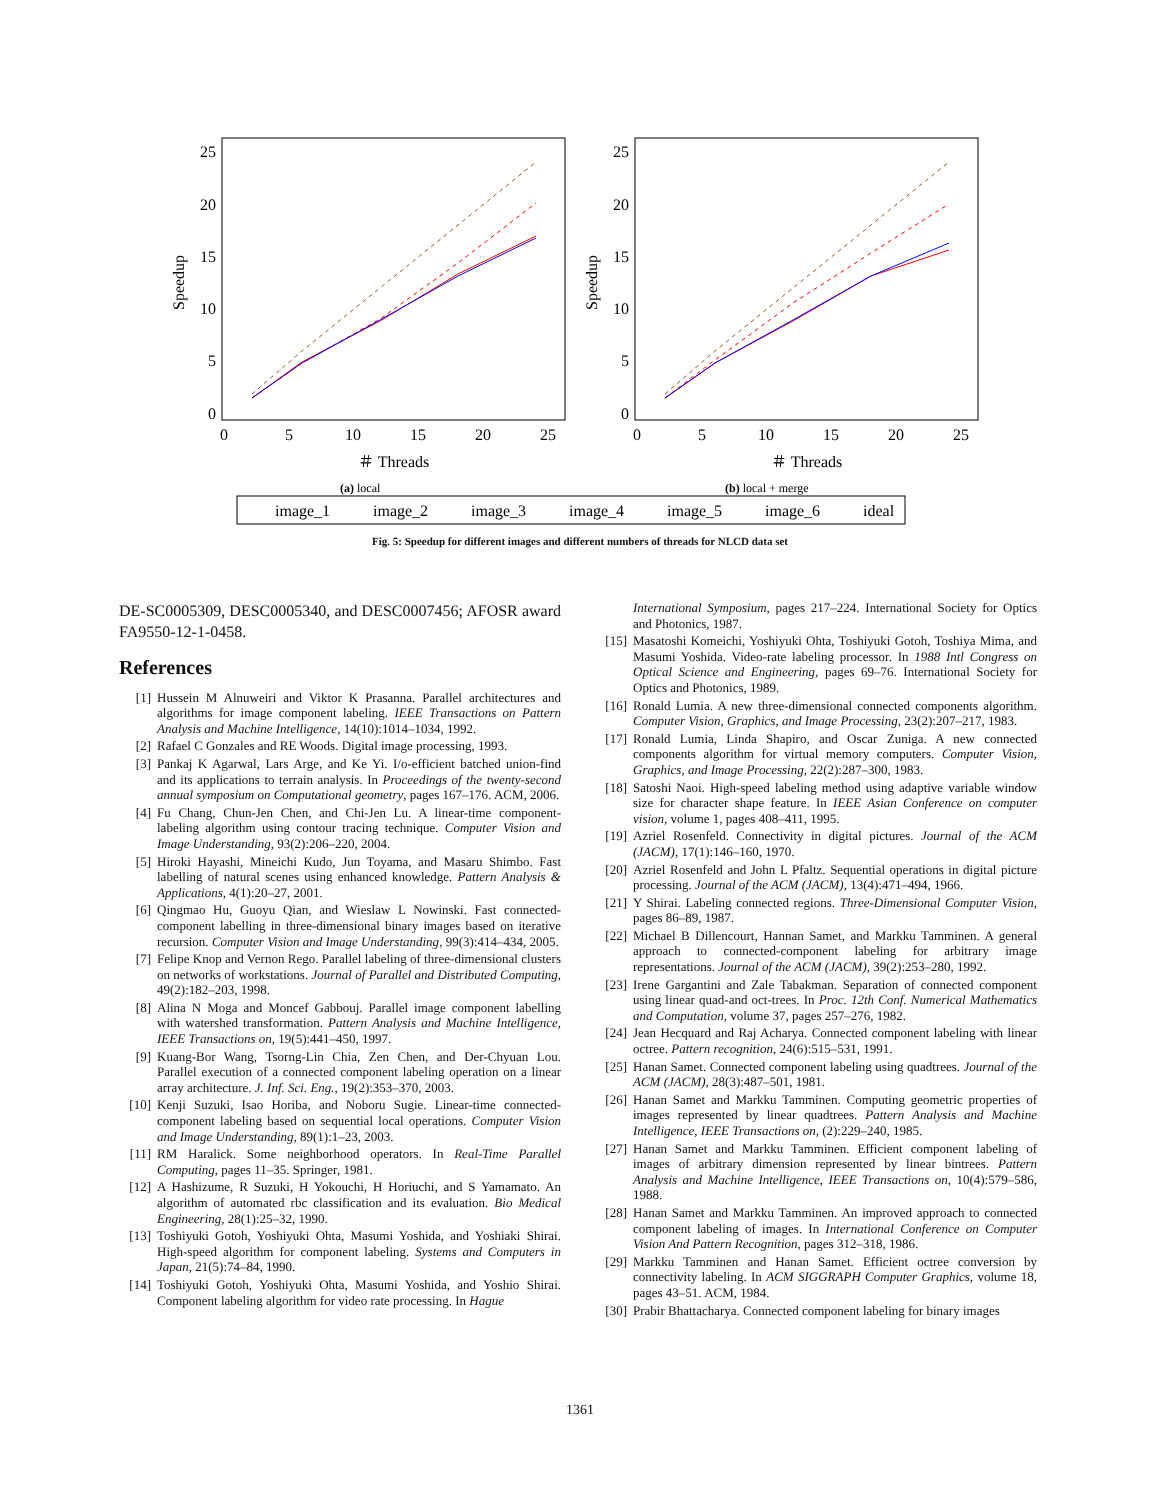25
20
15
10
5
0
0
5
10
15
20
25
＃ Threads
Speedup
(a) local
25
20
15
10
5
0
0
5
10
15
20
25
＃ Threads
Speedup
(b) local + merge
image_1
image_2
image_3
image_4
image_5
image_6
ideal
Fig. 5: Speedup for different images and different numbers of threads for NLCD data set
DE-SC0005309, DESC0005340, and DESC0007456; AFOSR award FA9550-12-1-0458.
References
[1] Hussein M Alnuweiri and Viktor K Prasanna. Parallel architectures and algorithms for image component labeling. IEEE Transactions on Pattern Analysis and Machine Intelligence, 14(10):1014–1034, 1992.
[2] Rafael C Gonzales and RE Woods. Digital image processing, 1993.
[3] Pankaj K Agarwal, Lars Arge, and Ke Yi. I/o-efficient batched union-find and its applications to terrain analysis. In Proceedings of the twenty-second annual symposium on Computational geometry, pages 167–176. ACM, 2006.
[4] Fu Chang, Chun-Jen Chen, and Chi-Jen Lu. A linear-time component-labeling algorithm using contour tracing technique. Computer Vision and Image Understanding, 93(2):206–220, 2004.
[5] Hiroki Hayashi, Mineichi Kudo, Jun Toyama, and Masaru Shimbo. Fast labelling of natural scenes using enhanced knowledge. Pattern Analysis & Applications, 4(1):20–27, 2001.
[6] Qingmao Hu, Guoyu Qian, and Wieslaw L Nowinski. Fast connected-component labelling in three-dimensional binary images based on iterative recursion. Computer Vision and Image Understanding, 99(3):414–434, 2005.
[7] Felipe Knop and Vernon Rego. Parallel labeling of three-dimensional clusters on networks of workstations. Journal of Parallel and Distributed Computing, 49(2):182–203, 1998.
[8] Alina N Moga and Moncef Gabbouj. Parallel image component labelling with watershed transformation. Pattern Analysis and Machine Intelligence, IEEE Transactions on, 19(5):441–450, 1997.
[9] Kuang-Bor Wang, Tsorng-Lin Chia, Zen Chen, and Der-Chyuan Lou. Parallel execution of a connected component labeling operation on a linear array architecture. J. Inf. Sci. Eng., 19(2):353–370, 2003.
[10] Kenji Suzuki, Isao Horiba, and Noboru Sugie. Linear-time connected-component labeling based on sequential local operations. Computer Vision and Image Understanding, 89(1):1–23, 2003.
[11] RM Haralick. Some neighborhood operators. In Real-Time Parallel Computing, pages 11–35. Springer, 1981.
[12] A Hashizume, R Suzuki, H Yokouchi, H Horiuchi, and S Yamamato. An algorithm of automated rbc classification and its evaluation. Bio Medical Engineering, 28(1):25–32, 1990.
[13] Toshiyuki Gotoh, Yoshiyuki Ohta, Masumi Yoshida, and Yoshiaki Shirai. High-speed algorithm for component labeling. Systems and Computers in Japan, 21(5):74–84, 1990.
[14] Toshiyuki Gotoh, Yoshiyuki Ohta, Masumi Yoshida, and Yoshio Shirai. Component labeling algorithm for video rate processing. In Hague
International Symposium, pages 217–224. International Society for Optics and Photonics, 1987.
[15] Masatoshi Komeichi, Yoshiyuki Ohta, Toshiyuki Gotoh, Toshiya Mima, and Masumi Yoshida. Video-rate labeling processor. In 1988 Intl Congress on Optical Science and Engineering, pages 69–76. International Society for Optics and Photonics, 1989.
[16] Ronald Lumia. A new three-dimensional connected components algorithm. Computer Vision, Graphics, and Image Processing, 23(2):207–217, 1983.
[17] Ronald Lumia, Linda Shapiro, and Oscar Zuniga. A new connected components algorithm for virtual memory computers. Computer Vision, Graphics, and Image Processing, 22(2):287–300, 1983.
[18] Satoshi Naoi. High-speed labeling method using adaptive variable window size for character shape feature. In IEEE Asian Conference on computer vision, volume 1, pages 408–411, 1995.
[19] Azriel Rosenfeld. Connectivity in digital pictures. Journal of the ACM (JACM), 17(1):146–160, 1970.
[20] Azriel Rosenfeld and John L Pfaltz. Sequential operations in digital picture processing. Journal of the ACM (JACM), 13(4):471–494, 1966.
[21] Y Shirai. Labeling connected regions. Three-Dimensional Computer Vision, pages 86–89, 1987.
[22] Michael B Dillencourt, Hannan Samet, and Markku Tamminen. A general approach to connected-component labeling for arbitrary image representations. Journal of the ACM (JACM), 39(2):253–280, 1992.
[23] Irene Gargantini and Zale Tabakman. Separation of connected component using linear quad-and oct-trees. In Proc. 12th Conf. Numerical Mathematics and Computation, volume 37, pages 257–276, 1982.
[24] Jean Hecquard and Raj Acharya. Connected component labeling with linear octree. Pattern recognition, 24(6):515–531, 1991.
[25] Hanan Samet. Connected component labeling using quadtrees. Journal of the ACM (JACM), 28(3):487–501, 1981.
[26] Hanan Samet and Markku Tamminen. Computing geometric properties of images represented by linear quadtrees. Pattern Analysis and Machine Intelligence, IEEE Transactions on, (2):229–240, 1985.
[27] Hanan Samet and Markku Tamminen. Efficient component labeling of images of arbitrary dimension represented by linear bintrees. Pattern Analysis and Machine Intelligence, IEEE Transactions on, 10(4):579–586, 1988.
[28] Hanan Samet and Markku Tamminen. An improved approach to connected component labeling of images. In International Conference on Computer Vision And Pattern Recognition, pages 312–318, 1986.
[29] Markku Tamminen and Hanan Samet. Efficient octree conversion by connectivity labeling. In ACM SIGGRAPH Computer Graphics, volume 18, pages 43–51. ACM, 1984.
[30] Prabir Bhattacharya. Connected component labeling for binary images
1361